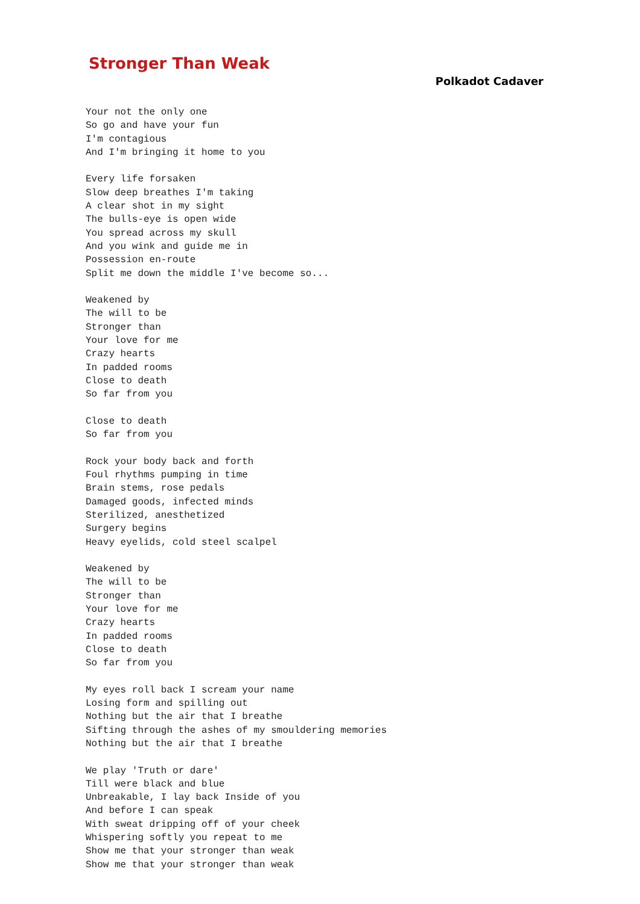Stronger Than Weak
Polkadot Cadaver
Your not the only one
So go and have your fun
I'm contagious
And I'm bringing it home to you

Every life forsaken
Slow deep breathes I'm taking
A clear shot in my sight
The bulls-eye is open wide
You spread across my skull
And you wink and guide me in
Possession en-route
Split me down the middle I've become so...

Weakened by
The will to be
Stronger than
Your love for me
Crazy hearts
In padded rooms
Close to death
So far from you

Close to death
So far from you

Rock your body back and forth
Foul rhythms pumping in time
Brain stems, rose pedals
Damaged goods, infected minds
Sterilized, anesthetized
Surgery begins
Heavy eyelids, cold steel scalpel

Weakened by
The will to be
Stronger than
Your love for me
Crazy hearts
In padded rooms
Close to death
So far from you

My eyes roll back I scream your name
Losing form and spilling out
Nothing but the air that I breathe
Sifting through the ashes of my smouldering memories
Nothing but the air that I breathe

We play 'Truth or dare'
Till were black and blue
Unbreakable, I lay back Inside of you
And before I can speak
With sweat dripping off of your cheek
Whispering softly you repeat to me
Show me that your stronger than weak
Show me that your stronger than weak